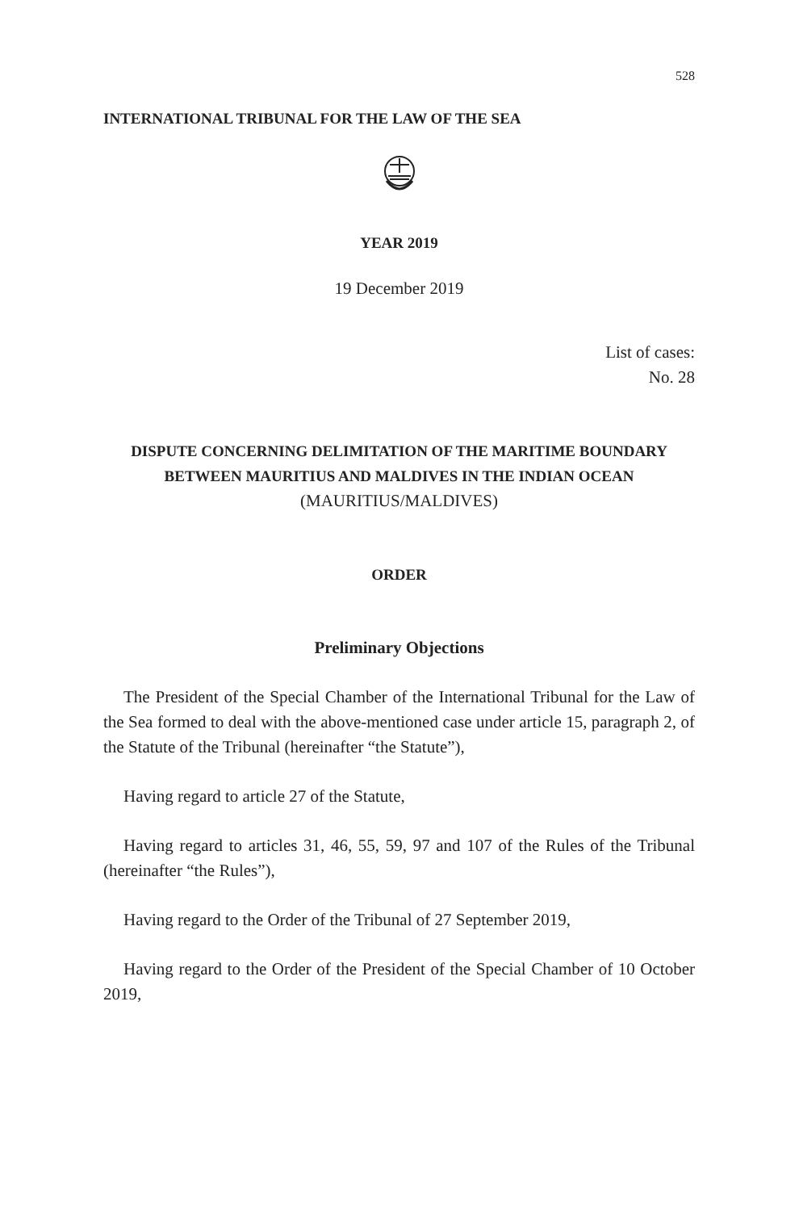528
INTERNATIONAL TRIBUNAL FOR THE LAW OF THE SEA
YEAR 2019
19 December 2019
List of cases:
No. 28
DISPUTE CONCERNING DELIMITATION OF THE MARITIME BOUNDARY
BETWEEN MAURITIUS AND MALDIVES IN THE INDIAN OCEAN
(MAURITIUS/MALDIVES)
ORDER
Preliminary Objections
The President of the Special Chamber of the International Tribunal for the Law of the Sea formed to deal with the above-mentioned case under article 15, paragraph 2, of the Statute of the Tribunal (hereinafter “the Statute”),
Having regard to article 27 of the Statute,
Having regard to articles 31, 46, 55, 59, 97 and 107 of the Rules of the Tribunal (hereinafter “the Rules”),
Having regard to the Order of the Tribunal of 27 September 2019,
Having regard to the Order of the President of the Special Chamber of 10 October 2019,